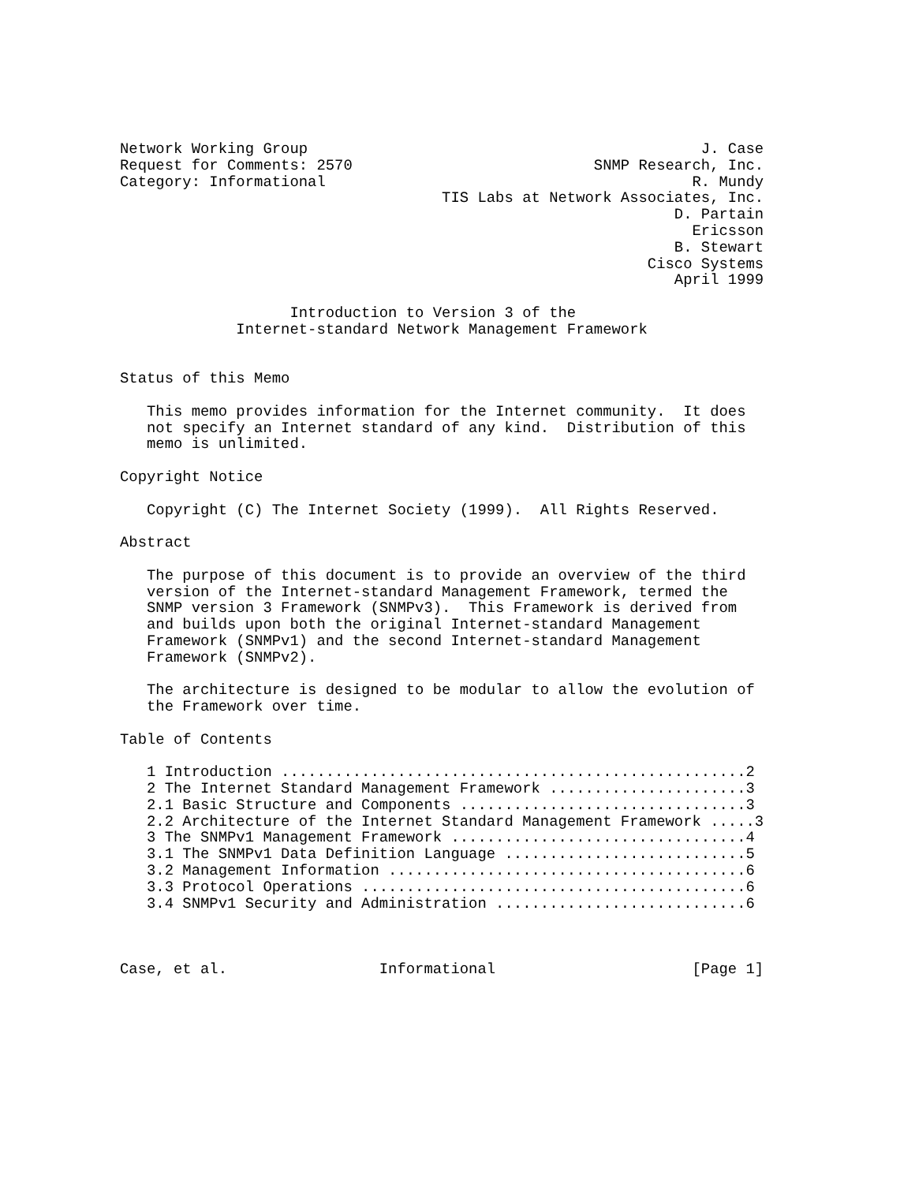Network Working Group                                            J. Case
Request for Comments: 2570                           SNMP Research, Inc.
Category: Informational                                         R. Mundy
                                    TIS Labs at Network Associates, Inc.
                                                              D. Partain
                                                                Ericsson
                                                              B. Stewart
                                                           Cisco Systems
                                                              April 1999

                   Introduction to Version 3 of the
             Internet-standard Network Management Framework


Status of this Memo

   This memo provides information for the Internet community.  It does
   not specify an Internet standard of any kind.  Distribution of this
   memo is unlimited.

Copyright Notice

   Copyright (C) The Internet Society (1999).  All Rights Reserved.

Abstract

   The purpose of this document is to provide an overview of the third
   version of the Internet-standard Management Framework, termed the
   SNMP version 3 Framework (SNMPv3).  This Framework is derived from
   and builds upon both the original Internet-standard Management
   Framework (SNMPv1) and the second Internet-standard Management
   Framework (SNMPv2).

   The architecture is designed to be modular to allow the evolution of
   the Framework over time.

Table of Contents

   1 Introduction ....................................................2
   2 The Internet Standard Management Framework ......................3
   2.1 Basic Structure and Components ................................3
   2.2 Architecture of the Internet Standard Management Framework .....3
   3 The SNMPv1 Management Framework .................................4
   3.1 The SNMPv1 Data Definition Language ...........................5
   3.2 Management Information ........................................6
   3.3 Protocol Operations ...........................................6
   3.4 SNMPv1 Security and Administration ............................6



Case, et al.                 Informational                      [Page 1]